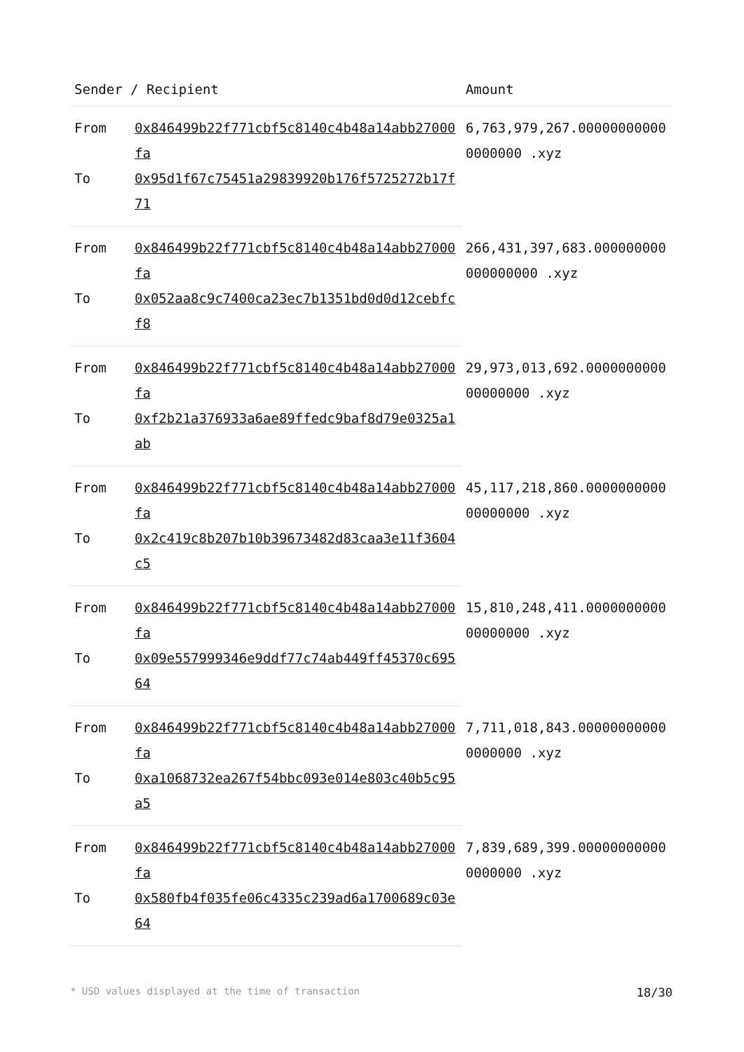| Sender / Recipient | | Amount |
| --- | --- | --- |
| From | 0x846499b22f771cbf5c8140c4b48a14abb27000fa | 6,763,979,267.000000000000000000 .xyz |
| To | 0x95d1f67c75451a29839920b176f5725272b17f71 | |
| From | 0x846499b22f771cbf5c8140c4b48a14abb27000fa | 266,431,397,683.000000000000000000 .xyz |
| To | 0x052aa8c9c7400ca23ec7b1351bd0d0d12cebfcf8 | |
| From | 0x846499b22f771cbf5c8140c4b48a14abb27000fa | 29,973,013,692.000000000000000000 .xyz |
| To | 0xf2b21a376933a6ae89ffedc9baf8d79e0325a1ab | |
| From | 0x846499b22f771cbf5c8140c4b48a14abb27000fa | 45,117,218,860.000000000000000000 .xyz |
| To | 0x2c419c8b207b10b39673482d83caa3e11f3604c5 | |
| From | 0x846499b22f771cbf5c8140c4b48a14abb27000fa | 15,810,248,411.000000000000000000 .xyz |
| To | 0x09e557999346e9ddf77c74ab449ff45370c69564 | |
| From | 0x846499b22f771cbf5c8140c4b48a14abb27000fa | 7,711,018,843.000000000000000000 .xyz |
| To | 0xa1068732ea267f54bbc093e014e803c40b5c95a5 | |
| From | 0x846499b22f771cbf5c8140c4b48a14abb27000fa | 7,839,689,399.000000000000000000 .xyz |
| To | 0x580fb4f035fe06c4335c239ad6a1700689c03e64 | |
* USD values displayed at the time of transaction 18/30